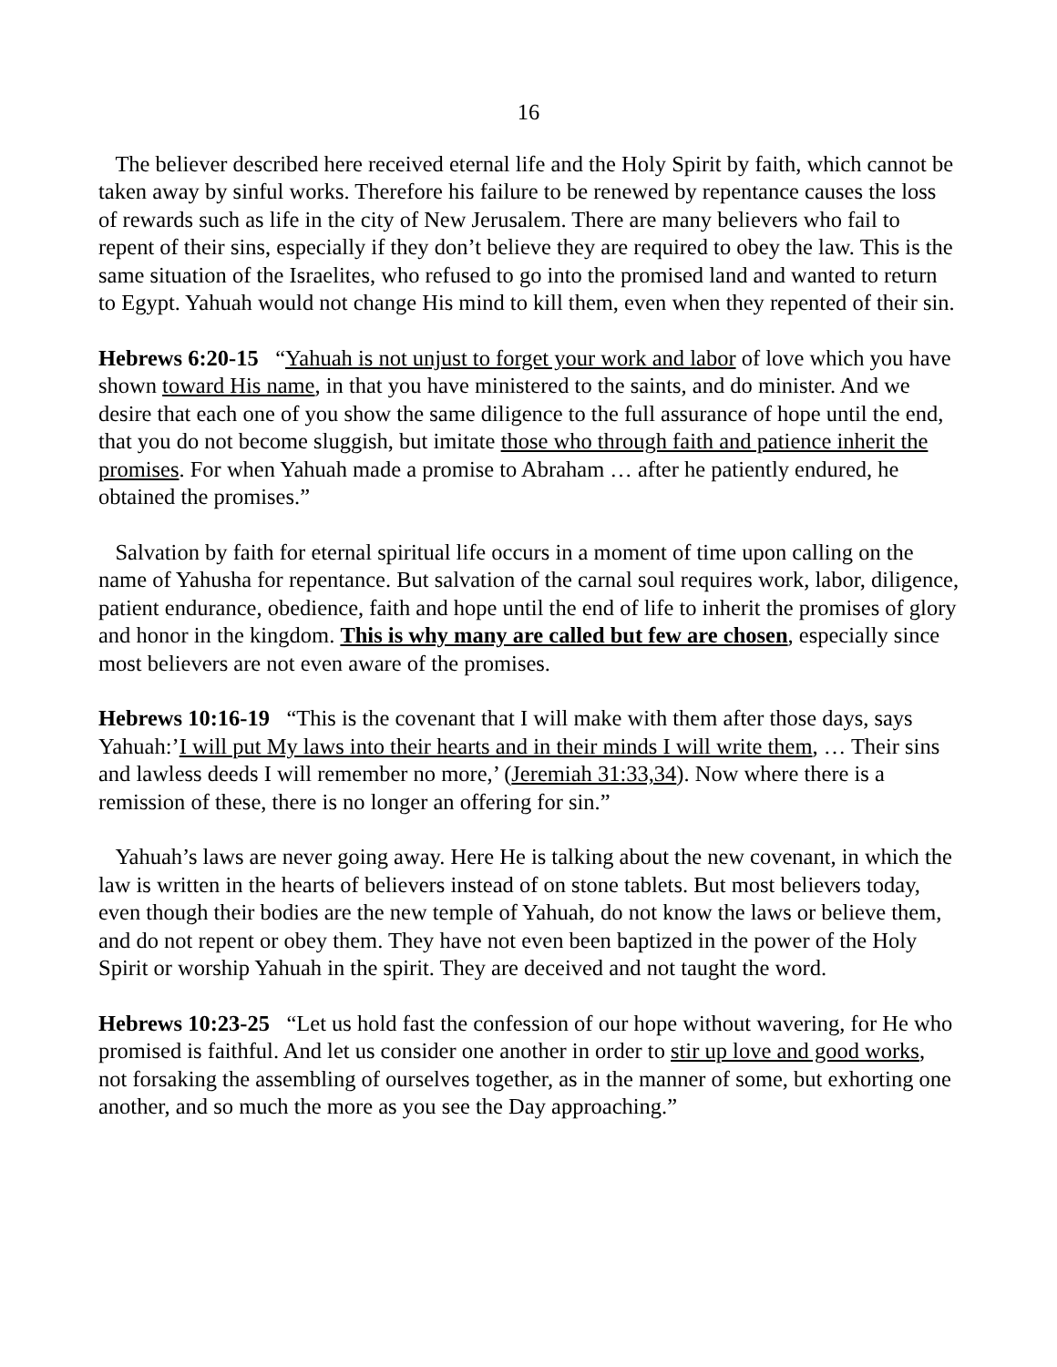16
The believer described here received eternal life and the Holy Spirit by faith, which cannot be taken away by sinful works. Therefore his failure to be renewed by repentance causes the loss of rewards such as life in the city of New Jerusalem. There are many believers who fail to repent of their sins, especially if they don’t believe they are required to obey the law. This is the same situation of the Israelites, who refused to go into the promised land and wanted to return to Egypt. Yahuah would not change His mind to kill them, even when they repented of their sin.
Hebrews 6:20-15 “Yahuah is not unjust to forget your work and labor of love which you have shown toward His name, in that you have ministered to the saints, and do minister. And we desire that each one of you show the same diligence to the full assurance of hope until the end, that you do not become sluggish, but imitate those who through faith and patience inherit the promises. For when Yahuah made a promise to Abraham … after he patiently endured, he obtained the promises.”
Salvation by faith for eternal spiritual life occurs in a moment of time upon calling on the name of Yahusha for repentance. But salvation of the carnal soul requires work, labor, diligence, patient endurance, obedience, faith and hope until the end of life to inherit the promises of glory and honor in the kingdom. This is why many are called but few are chosen, especially since most believers are not even aware of the promises.
Hebrews 10:16-19 “This is the covenant that I will make with them after those days, says Yahuah:’I will put My laws into their hearts and in their minds I will write them, … Their sins and lawless deeds I will remember no more,’ (Jeremiah 31:33,34). Now where there is a remission of these, there is no longer an offering for sin.”
Yahuah’s laws are never going away. Here He is talking about the new covenant, in which the law is written in the hearts of believers instead of on stone tablets. But most believers today, even though their bodies are the new temple of Yahuah, do not know the laws or believe them, and do not repent or obey them. They have not even been baptized in the power of the Holy Spirit or worship Yahuah in the spirit. They are deceived and not taught the word.
Hebrews 10:23-25 “Let us hold fast the confession of our hope without wavering, for He who promised is faithful. And let us consider one another in order to stir up love and good works, not forsaking the assembling of ourselves together, as in the manner of some, but exhorting one another, and so much the more as you see the Day approaching.”